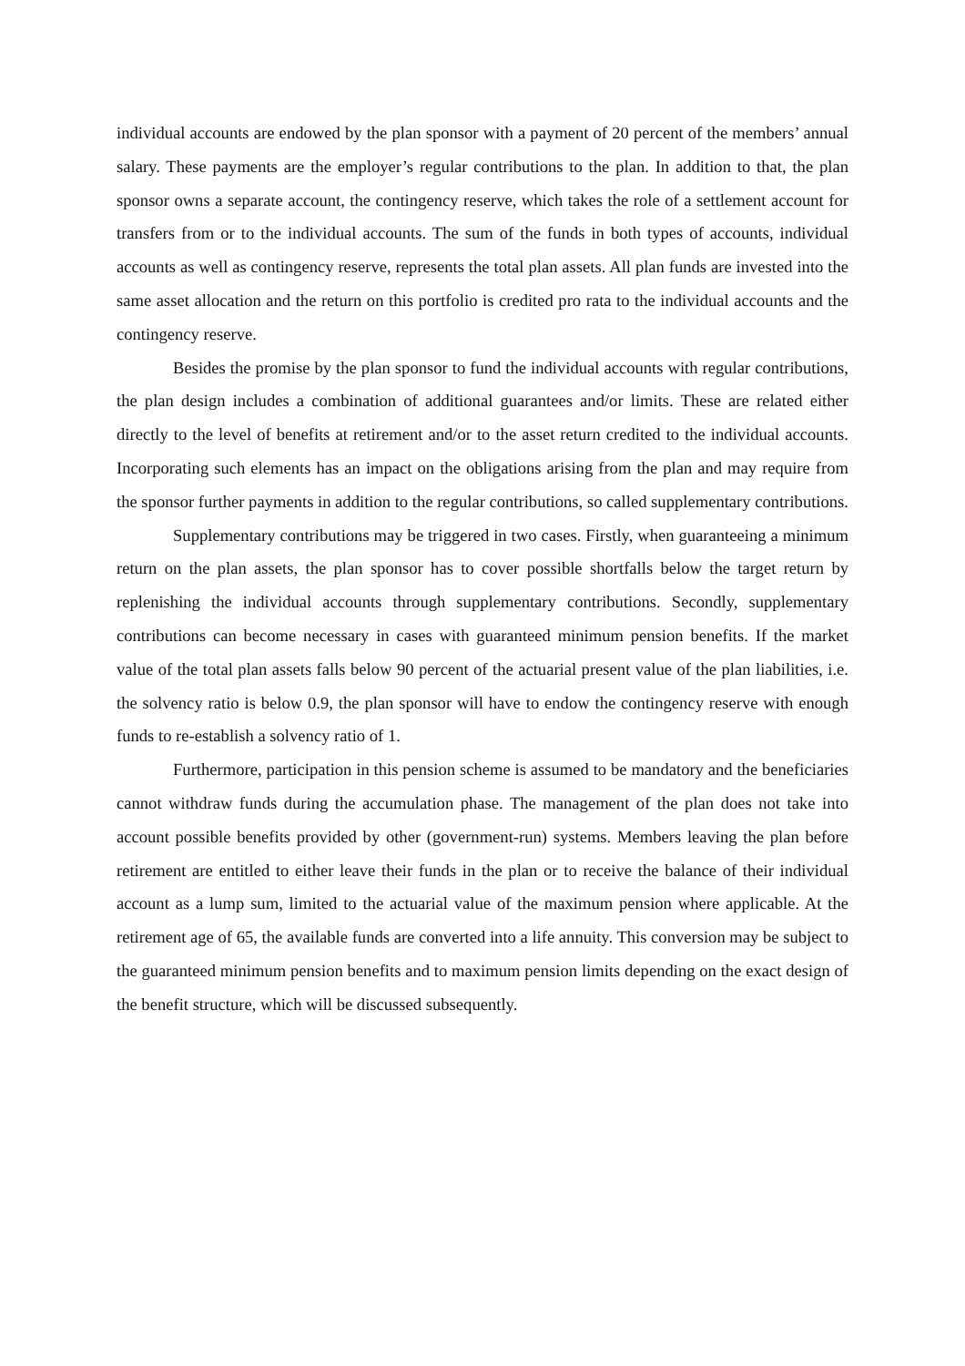individual accounts are endowed by the plan sponsor with a payment of 20 percent of the members’ annual salary. These payments are the employer’s regular contributions to the plan. In addition to that, the plan sponsor owns a separate account, the contingency reserve, which takes the role of a settlement account for transfers from or to the individual accounts. The sum of the funds in both types of accounts, individual accounts as well as contingency reserve, represents the total plan assets. All plan funds are invested into the same asset allocation and the return on this portfolio is credited pro rata to the individual accounts and the contingency reserve.
Besides the promise by the plan sponsor to fund the individual accounts with regular contributions, the plan design includes a combination of additional guarantees and/or limits. These are related either directly to the level of benefits at retirement and/or to the asset return credited to the individual accounts. Incorporating such elements has an impact on the obligations arising from the plan and may require from the sponsor further payments in addition to the regular contributions, so called supplementary contributions.
Supplementary contributions may be triggered in two cases. Firstly, when guaranteeing a minimum return on the plan assets, the plan sponsor has to cover possible shortfalls below the target return by replenishing the individual accounts through supplementary contributions. Secondly, supplementary contributions can become necessary in cases with guaranteed minimum pension benefits. If the market value of the total plan assets falls below 90 percent of the actuarial present value of the plan liabilities, i.e. the solvency ratio is below 0.9, the plan sponsor will have to endow the contingency reserve with enough funds to re-establish a solvency ratio of 1.
Furthermore, participation in this pension scheme is assumed to be mandatory and the beneficiaries cannot withdraw funds during the accumulation phase. The management of the plan does not take into account possible benefits provided by other (government-run) systems. Members leaving the plan before retirement are entitled to either leave their funds in the plan or to receive the balance of their individual account as a lump sum, limited to the actuarial value of the maximum pension where applicable. At the retirement age of 65, the available funds are converted into a life annuity. This conversion may be subject to the guaranteed minimum pension benefits and to maximum pension limits depending on the exact design of the benefit structure, which will be discussed subsequently.